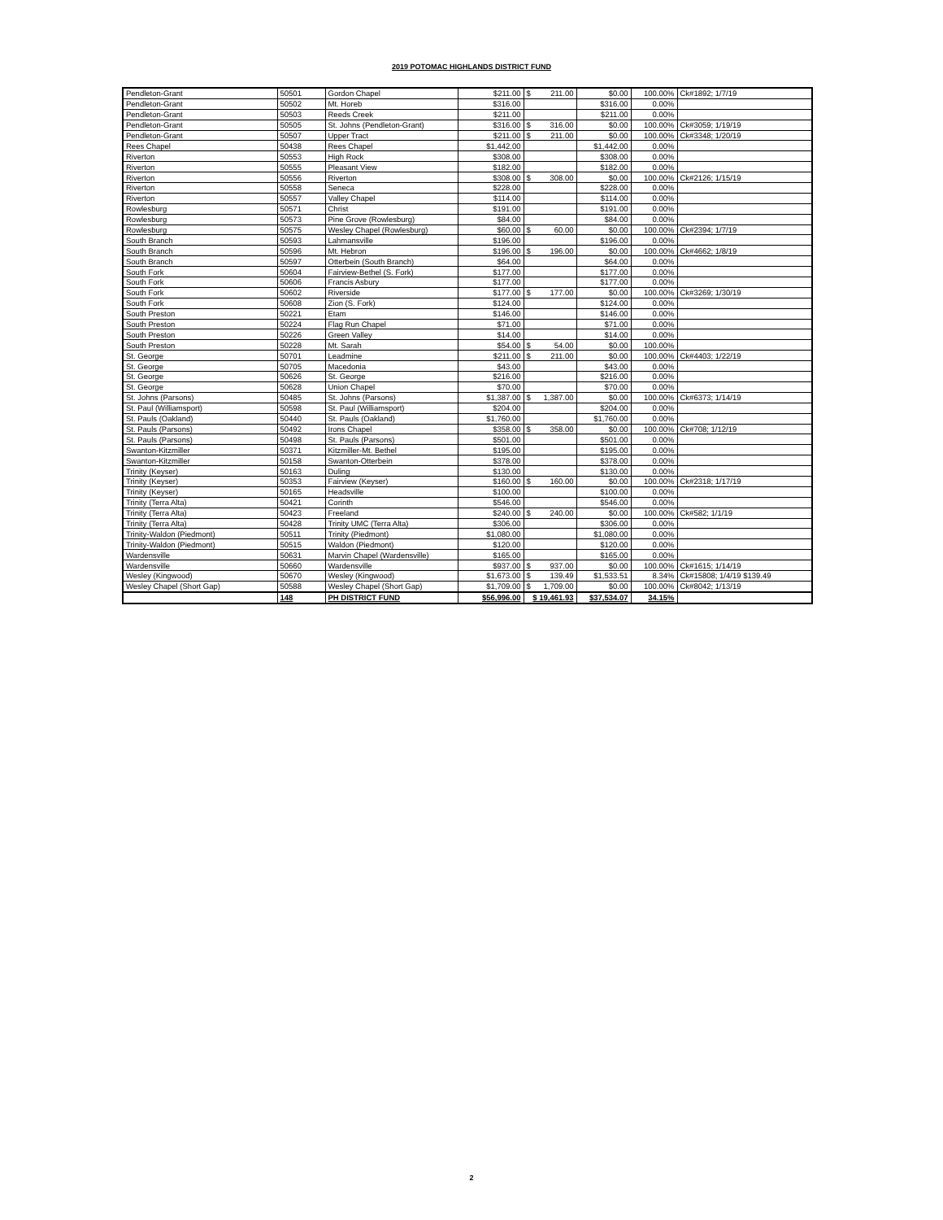2019 POTOMAC HIGHLANDS DISTRICT FUND
| Pendleton-Grant | 50501 | Gordon Chapel | $211.00 | $ 211.00 | $0.00 | 100.00% | Ck#1892; 1/7/19 |
| Pendleton-Grant | 50502 | Mt. Horeb | $316.00 | | $316.00 | 0.00% | |
| Pendleton-Grant | 50503 | Reeds Creek | $211.00 | | $211.00 | 0.00% | |
| Pendleton-Grant | 50505 | St. Johns (Pendleton-Grant) | $316.00 | $ 316.00 | $0.00 | 100.00% | Ck#3059; 1/19/19 |
| Pendleton-Grant | 50507 | Upper Tract | $211.00 | $ 211.00 | $0.00 | 100.00% | Ck#3348; 1/20/19 |
| Rees Chapel | 50438 | Rees Chapel | $1,442.00 | | $1,442.00 | 0.00% | |
| Riverton | 50553 | High Rock | $308.00 | | $308.00 | 0.00% | |
| Riverton | 50555 | Pleasant View | $182.00 | | $182.00 | 0.00% | |
| Riverton | 50556 | Riverton | $308.00 | $ 308.00 | $0.00 | 100.00% | Ck#2126; 1/15/19 |
| Riverton | 50558 | Seneca | $228.00 | | $228.00 | 0.00% | |
| Riverton | 50557 | Valley Chapel | $114.00 | | $114.00 | 0.00% | |
| Rowlesburg | 50571 | Christ | $191.00 | | $191.00 | 0.00% | |
| Rowlesburg | 50573 | Pine Grove (Rowlesburg) | $84.00 | | $84.00 | 0.00% | |
| Rowlesburg | 50575 | Wesley Chapel (Rowlesburg) | $60.00 | $ 60.00 | $0.00 | 100.00% | Ck#2394; 1/7/19 |
| South Branch | 50593 | Lahmansville | $196.00 | | $196.00 | 0.00% | |
| South Branch | 50596 | Mt. Hebron | $196.00 | $ 196.00 | $0.00 | 100.00% | Ck#4662; 1/8/19 |
| South Branch | 50597 | Otterbein (South Branch) | $64.00 | | $64.00 | 0.00% | |
| South Fork | 50604 | Fairview-Bethel (S. Fork) | $177.00 | | $177.00 | 0.00% | |
| South Fork | 50606 | Francis Asbury | $177.00 | | $177.00 | 0.00% | |
| South Fork | 50602 | Riverside | $177.00 | $ 177.00 | $0.00 | 100.00% | Ck#3269; 1/30/19 |
| South Fork | 50608 | Zion (S. Fork) | $124.00 | | $124.00 | 0.00% | |
| South Preston | 50221 | Etam | $146.00 | | $146.00 | 0.00% | |
| South Preston | 50224 | Flag Run Chapel | $71.00 | | $71.00 | 0.00% | |
| South Preston | 50226 | Green Valley | $14.00 | | $14.00 | 0.00% | |
| South Preston | 50228 | Mt. Sarah | $54.00 | $ 54.00 | $0.00 | 100.00% | |
| St. George | 50701 | Leadmine | $211.00 | $ 211.00 | $0.00 | 100.00% | Ck#4403; 1/22/19 |
| St. George | 50705 | Macedonia | $43.00 | | $43.00 | 0.00% | |
| St. George | 50626 | St. George | $216.00 | | $216.00 | 0.00% | |
| St. George | 50628 | Union Chapel | $70.00 | | $70.00 | 0.00% | |
| St. Johns (Parsons) | 50485 | St. Johns (Parsons) | $1,387.00 | $ 1,387.00 | $0.00 | 100.00% | Ck#6373; 1/14/19 |
| St. Paul (Williamsport) | 50598 | St. Paul (Williamsport) | $204.00 | | $204.00 | 0.00% | |
| St. Pauls (Oakland) | 50440 | St. Pauls (Oakland) | $1,760.00 | | $1,760.00 | 0.00% | |
| St. Pauls (Parsons) | 50492 | Irons Chapel | $358.00 | $ 358.00 | $0.00 | 100.00% | Ck#708; 1/12/19 |
| St. Pauls (Parsons) | 50498 | St. Pauls (Parsons) | $501.00 | | $501.00 | 0.00% | |
| Swanton-Kitzmiller | 50371 | Kitzmiller-Mt. Bethel | $195.00 | | $195.00 | 0.00% | |
| Swanton-Kitzmiller | 50158 | Swanton-Otterbein | $378.00 | | $378.00 | 0.00% | |
| Trinity (Keyser) | 50163 | Duling | $130.00 | | $130.00 | 0.00% | |
| Trinity (Keyser) | 50353 | Fairview (Keyser) | $160.00 | $ 160.00 | $0.00 | 100.00% | Ck#2318; 1/17/19 |
| Trinity (Keyser) | 50165 | Headsville | $100.00 | | $100.00 | 0.00% | |
| Trinity (Terra Alta) | 50421 | Corinth | $546.00 | | $546.00 | 0.00% | |
| Trinity (Terra Alta) | 50423 | Freeland | $240.00 | $ 240.00 | $0.00 | 100.00% | Ck#582; 1/1/19 |
| Trinity (Terra Alta) | 50428 | Trinity UMC (Terra Alta) | $306.00 | | $306.00 | 0.00% | |
| Trinity-Waldon (Piedmont) | 50511 | Trinity (Piedmont) | $1,080.00 | | $1,080.00 | 0.00% | |
| Trinity-Waldon (Piedmont) | 50515 | Waldon (Piedmont) | $120.00 | | $120.00 | 0.00% | |
| Wardensville | 50631 | Marvin Chapel (Wardensville) | $165.00 | | $165.00 | 0.00% | |
| Wardensville | 50660 | Wardensville | $937.00 | $ 937.00 | $0.00 | 100.00% | Ck#1615; 1/14/19 |
| Wesley (Kingwood) | 50670 | Wesley (Kingwood) | $1,673.00 | $ 139.49 | $1,533.51 | 8.34% | Ck#15808; 1/4/19 $139.49 |
| Wesley Chapel (Short Gap) | 50588 | Wesley Chapel (Short Gap) | $1,709.00 | $ 1,709.00 | $0.00 | 100.00% | Ck#8042; 1/13/19 |
| | 148 | PH DISTRICT FUND | $56,996.00 | $ 19,461.93 | $37,534.07 | 34.15% | |
2